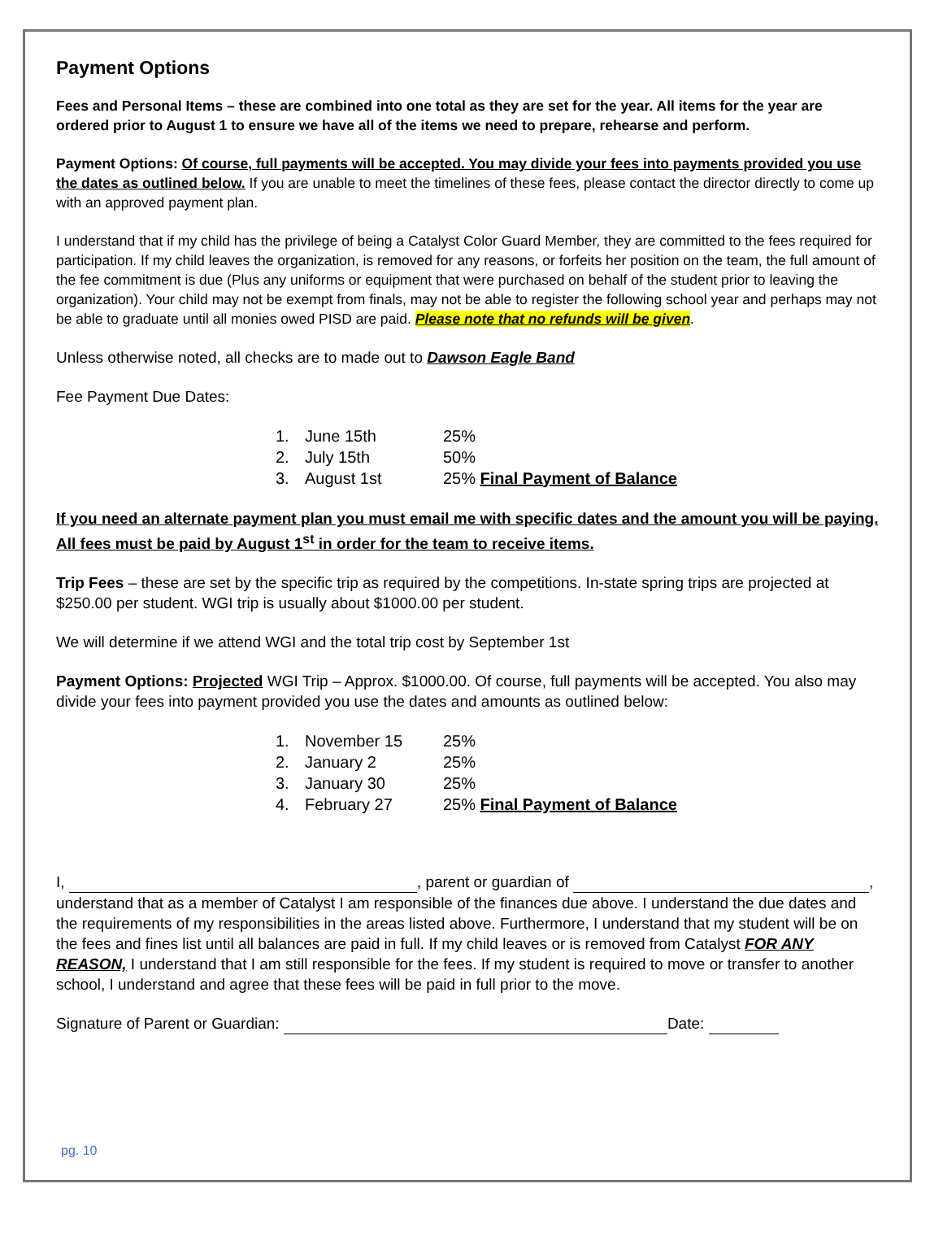Payment Options
Fees and Personal Items – these are combined into one total as they are set for the year. All items for the year are ordered prior to August 1 to ensure we have all of the items we need to prepare, rehearse and perform.
Payment Options: Of course, full payments will be accepted. You may divide your fees into payments provided you use the dates as outlined below. If you are unable to meet the timelines of these fees, please contact the director directly to come up with an approved payment plan.
I understand that if my child has the privilege of being a Catalyst Color Guard Member, they are committed to the fees required for participation. If my child leaves the organization, is removed for any reasons, or forfeits her position on the team, the full amount of the fee commitment is due (Plus any uniforms or equipment that were purchased on behalf of the student prior to leaving the organization). Your child may not be exempt from finals, may not be able to register the following school year and perhaps may not be able to graduate until all monies owed PISD are paid. Please note that no refunds will be given.
Unless otherwise noted, all checks are to made out to Dawson Eagle Band
Fee Payment Due Dates:
| 1. | June 15th | 25% |
| 2. | July 15th | 50% |
| 3. | August 1st | 25% Final Payment of Balance |
If you need an alternate payment plan you must email me with specific dates and the amount you will be paying. All fees must be paid by August 1<sup>st</sup> in order for the team to receive items.
Trip Fees – these are set by the specific trip as required by the competitions. In-state spring trips are projected at $250.00 per student. WGI trip is usually about $1000.00 per student.
We will determine if we attend WGI and the total trip cost by September 1st
Payment Options: Projected WGI Trip – Approx. $1000.00. Of course, full payments will be accepted. You also may divide your fees into payment provided you use the dates and amounts as outlined below:
| 1. | November 15 | 25% |
| 2. | January 2 | 25% |
| 3. | January 30 | 25% |
| 4. | February 27 | 25% Final Payment of Balance |
I, , parent or guardian of , understand that as a member of Catalyst I am responsible of the finances due above. I understand the due dates and the requirements of my responsibilities in the areas listed above. Furthermore, I understand that my student will be on the fees and fines list until all balances are paid in full. If my child leaves or is removed from Catalyst FOR ANY REASON, I understand that I am still responsible for the fees. If my student is required to move or transfer to another school, I understand and agree that these fees will be paid in full prior to the move.
Signature of Parent or Guardian: Date:
pg. 10